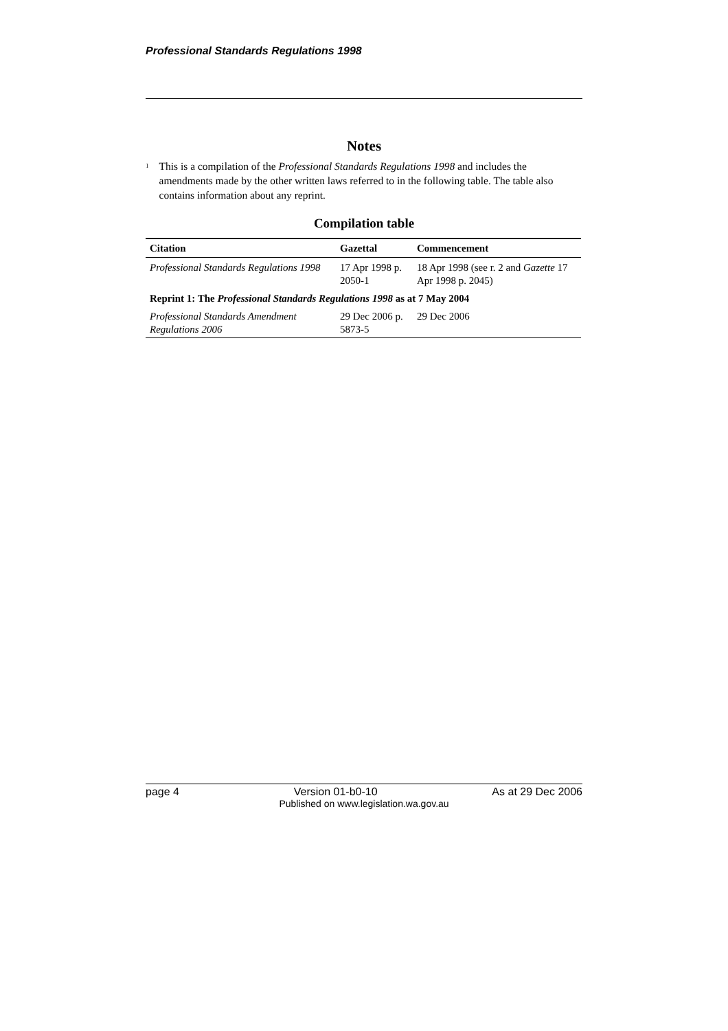Professional Standards Regulations 1998
Notes
<sup>1</sup>
This is a compilation of the Professional Standards Regulations 1998 and includes the amendments made by the other written laws referred to in the following table. The table also contains information about any reprint.
Compilation table
| Citation | Gazettal | Commencement |
| --- | --- | --- |
| Professional Standards Regulations 1998 | 17 Apr 1998 p. 2050-1 | 18 Apr 1998 (see r. 2 and Gazette 17 Apr 1998 p. 2045) |
| Reprint 1: The Professional Standards Regulations 1998 as at 7 May 2004 | | |
| Professional Standards Amendment Regulations 2006 | 29 Dec 2006 p. 5873-5 | 29 Dec 2006 |
page 4 Version 01-b0-10 As at 29 Dec 2006
Published on www.legislation.wa.gov.au